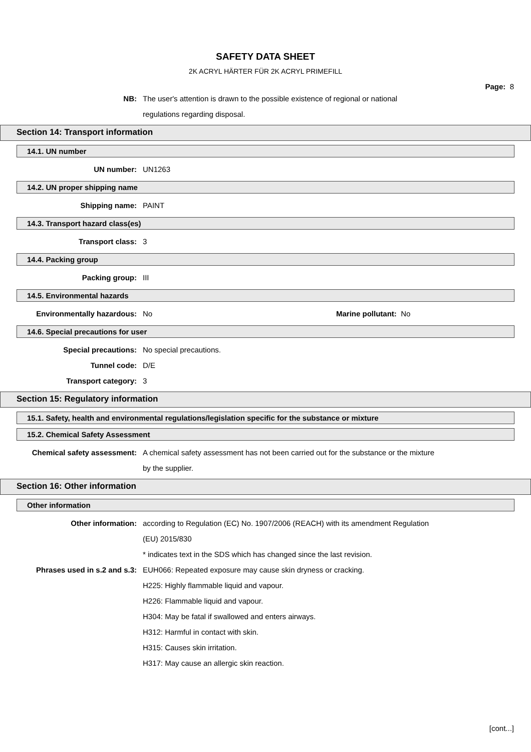SAFETY DATA SHEET
2K ACRYL HÄRTER FÜR 2K ACRYL PRIMEFILL
Page: 8
NB: The user's attention is drawn to the possible existence of regional or national
regulations regarding disposal.
Section 14: Transport information
14.1. UN number
UN number: UN1263
14.2. UN proper shipping name
Shipping name: PAINT
14.3. Transport hazard class(es)
Transport class: 3
14.4. Packing group
Packing group: III
14.5. Environmental hazards
Environmentally hazardous: No Marine pollutant: No
14.6. Special precautions for user
Special precautions: No special precautions.
Tunnel code: D/E
Transport category: 3
Section 15: Regulatory information
15.1. Safety, health and environmental regulations/legislation specific for the substance or mixture
15.2. Chemical Safety Assessment
Chemical safety assessment: A chemical safety assessment has not been carried out for the substance or the mixture
by the supplier.
Section 16: Other information
Other information
Other information: according to Regulation (EC) No. 1907/2006 (REACH) with its amendment Regulation
(EU) 2015/830
* indicates text in the SDS which has changed since the last revision.
Phrases used in s.2 and s.3: EUH066: Repeated exposure may cause skin dryness or cracking.
H225: Highly flammable liquid and vapour.
H226: Flammable liquid and vapour.
H304: May be fatal if swallowed and enters airways.
H312: Harmful in contact with skin.
H315: Causes skin irritation.
H317: May cause an allergic skin reaction.
[cont...]